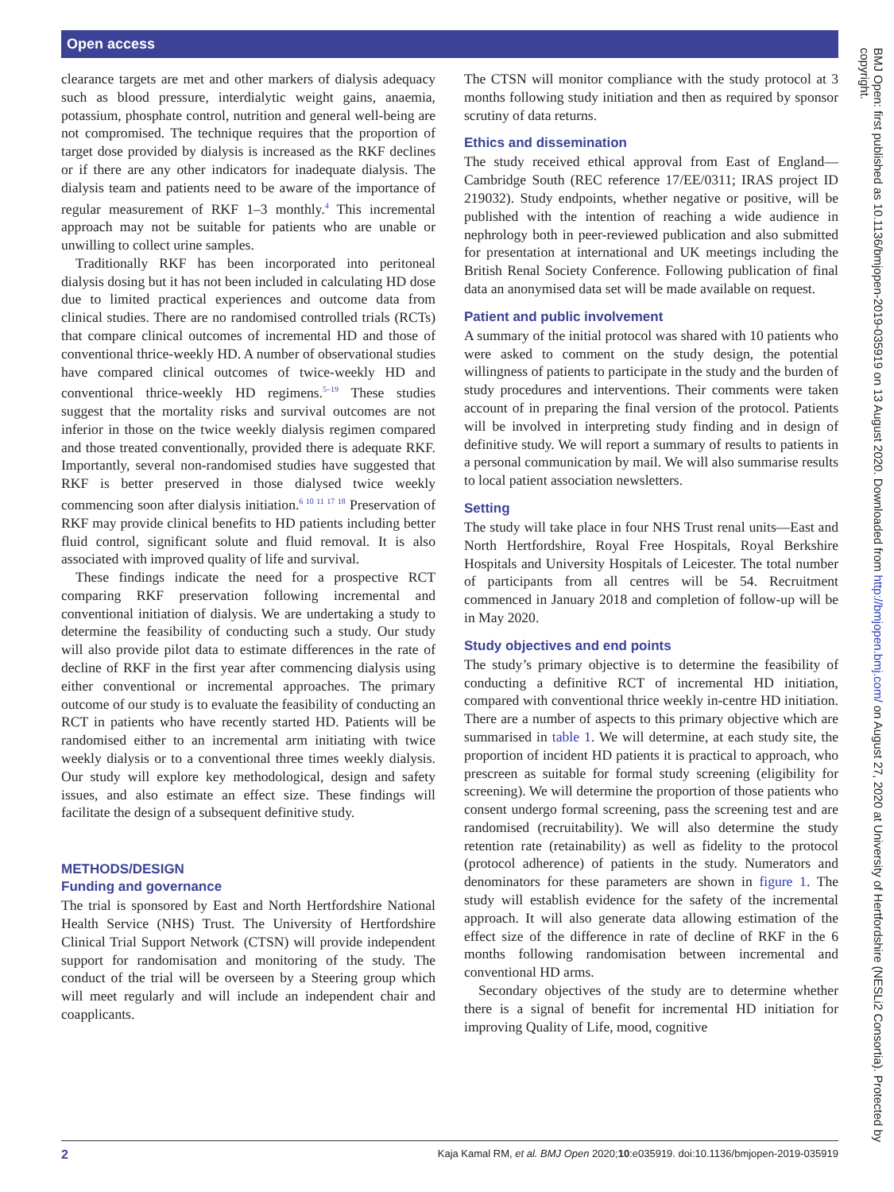Open access
clearance targets are met and other markers of dialysis adequacy such as blood pressure, interdialytic weight gains, anaemia, potassium, phosphate control, nutrition and general well-being are not compromised. The technique requires that the proportion of target dose provided by dialysis is increased as the RKF declines or if there are any other indicators for inadequate dialysis. The dialysis team and patients need to be aware of the importance of regular measurement of RKF 1–3 monthly.<sup>4</sup> This incremental approach may not be suitable for patients who are unable or unwilling to collect urine samples.
Traditionally RKF has been incorporated into peritoneal dialysis dosing but it has not been included in calculating HD dose due to limited practical experiences and outcome data from clinical studies. There are no randomised controlled trials (RCTs) that compare clinical outcomes of incremental HD and those of conventional thrice-weekly HD. A number of observational studies have compared clinical outcomes of twice-weekly HD and conventional thrice-weekly HD regimens.<sup>5–19</sup> These studies suggest that the mortality risks and survival outcomes are not inferior in those on the twice weekly dialysis regimen compared and those treated conventionally, provided there is adequate RKF. Importantly, several non-randomised studies have suggested that RKF is better preserved in those dialysed twice weekly commencing soon after dialysis initiation.<sup>6 10 11 17 18</sup> Preservation of RKF may provide clinical benefits to HD patients including better fluid control, significant solute and fluid removal. It is also associated with improved quality of life and survival.
These findings indicate the need for a prospective RCT comparing RKF preservation following incremental and conventional initiation of dialysis. We are undertaking a study to determine the feasibility of conducting such a study. Our study will also provide pilot data to estimate differences in the rate of decline of RKF in the first year after commencing dialysis using either conventional or incremental approaches. The primary outcome of our study is to evaluate the feasibility of conducting an RCT in patients who have recently started HD. Patients will be randomised either to an incremental arm initiating with twice weekly dialysis or to a conventional three times weekly dialysis. Our study will explore key methodological, design and safety issues, and also estimate an effect size. These findings will facilitate the design of a subsequent definitive study.
METHODS/DESIGN
Funding and governance
The trial is sponsored by East and North Hertfordshire National Health Service (NHS) Trust. The University of Hertfordshire Clinical Trial Support Network (CTSN) will provide independent support for randomisation and monitoring of the study. The conduct of the trial will be overseen by a Steering group which will meet regularly and will include an independent chair and coapplicants.
The CTSN will monitor compliance with the study protocol at 3 months following study initiation and then as required by sponsor scrutiny of data returns.
Ethics and dissemination
The study received ethical approval from East of England—Cambridge South (REC reference 17/EE/0311; IRAS project ID 219032). Study endpoints, whether negative or positive, will be published with the intention of reaching a wide audience in nephrology both in peer-reviewed publication and also submitted for presentation at international and UK meetings including the British Renal Society Conference. Following publication of final data an anonymised data set will be made available on request.
Patient and public involvement
A summary of the initial protocol was shared with 10 patients who were asked to comment on the study design, the potential willingness of patients to participate in the study and the burden of study procedures and interventions. Their comments were taken account of in preparing the final version of the protocol. Patients will be involved in interpreting study finding and in design of definitive study. We will report a summary of results to patients in a personal communication by mail. We will also summarise results to local patient association newsletters.
Setting
The study will take place in four NHS Trust renal units—East and North Hertfordshire, Royal Free Hospitals, Royal Berkshire Hospitals and University Hospitals of Leicester. The total number of participants from all centres will be 54. Recruitment commenced in January 2018 and completion of follow-up will be in May 2020.
Study objectives and end points
The study’s primary objective is to determine the feasibility of conducting a definitive RCT of incremental HD initiation, compared with conventional thrice weekly in-centre HD initiation. There are a number of aspects to this primary objective which are summarised in table 1. We will determine, at each study site, the proportion of incident HD patients it is practical to approach, who prescreen as suitable for formal study screening (eligibility for screening). We will determine the proportion of those patients who consent undergo formal screening, pass the screening test and are randomised (recruitability). We will also determine the study retention rate (retainability) as well as fidelity to the protocol (protocol adherence) of patients in the study. Numerators and denominators for these parameters are shown in figure 1. The study will establish evidence for the safety of the incremental approach. It will also generate data allowing estimation of the effect size of the difference in rate of decline of RKF in the 6 months following randomisation between incremental and conventional HD arms.
Secondary objectives of the study are to determine whether there is a signal of benefit for incremental HD initiation for improving Quality of Life, mood, cognitive
2 Kaja Kamal RM, et al. BMJ Open 2020;10:e035919. doi:10.1136/bmjopen-2019-035919
BMJ Open: first published as 10.1136/bmjopen-2019-035919 on 13 August 2020. Downloaded from http://bmjopen.bmj.com/ on August 27, 2020 at University of Hertfordshire (NESLi2 Consortia). Protected by copyright.